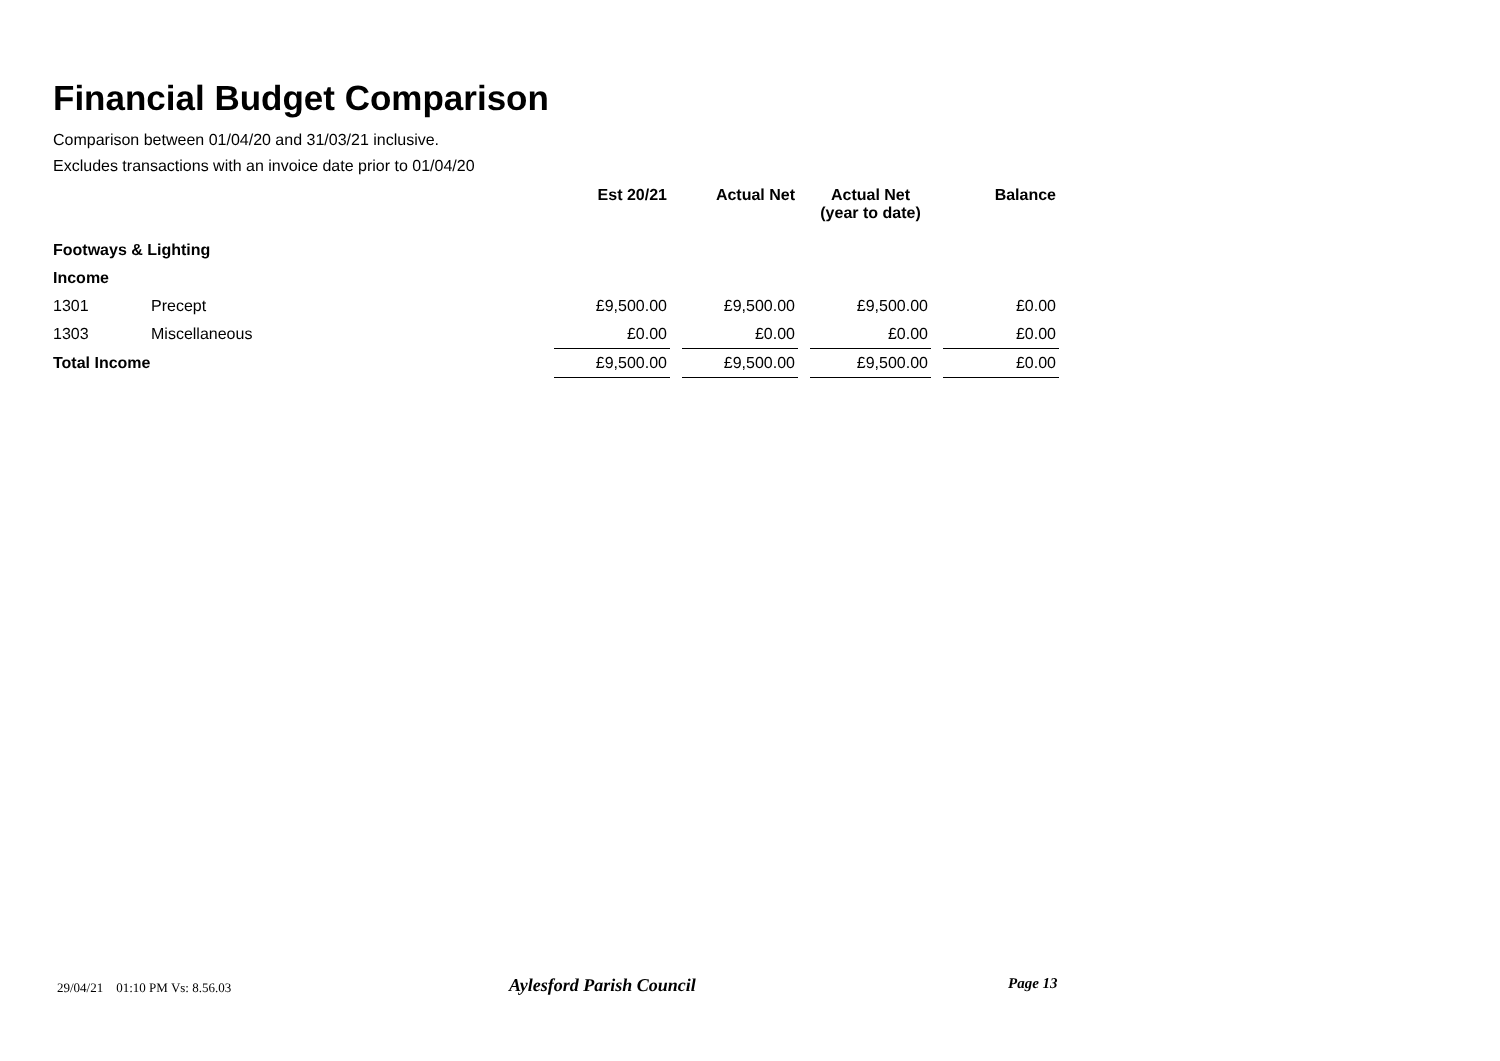Financial Budget Comparison
Comparison between 01/04/20 and 31/03/21 inclusive.
Excludes transactions with an invoice date prior to 01/04/20
| | | Est 20/21 | | Actual Net | | Actual Net (year to date) | | Balance |
| Footways & Lighting | | | | | | | | |
| Income | | | | | | | | |
| 1301 | Precept | £9,500.00 | | £9,500.00 | | £9,500.00 | | £0.00 |
| 1303 | Miscellaneous | £0.00 | | £0.00 | | £0.00 | | £0.00 |
| Total Income | | £9,500.00 | | £9,500.00 | | £9,500.00 | | £0.00 |
29/04/21 01:10 PM Vs: 8.56.03
Aylesford Parish Council Page 13